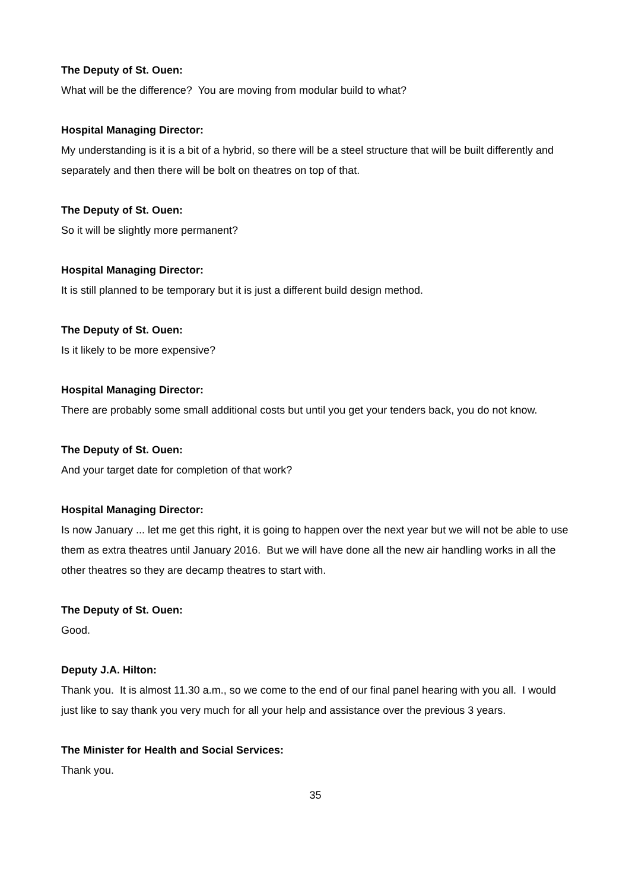The Deputy of St. Ouen:
What will be the difference? You are moving from modular build to what?
Hospital Managing Director:
My understanding is it is a bit of a hybrid, so there will be a steel structure that will be built differently and separately and then there will be bolt on theatres on top of that.
The Deputy of St. Ouen:
So it will be slightly more permanent?
Hospital Managing Director:
It is still planned to be temporary but it is just a different build design method.
The Deputy of St. Ouen:
Is it likely to be more expensive?
Hospital Managing Director:
There are probably some small additional costs but until you get your tenders back, you do not know.
The Deputy of St. Ouen:
And your target date for completion of that work?
Hospital Managing Director:
Is now January ... let me get this right, it is going to happen over the next year but we will not be able to use them as extra theatres until January 2016. But we will have done all the new air handling works in all the other theatres so they are decamp theatres to start with.
The Deputy of St. Ouen:
Good.
Deputy J.A. Hilton:
Thank you. It is almost 11.30 a.m., so we come to the end of our final panel hearing with you all. I would just like to say thank you very much for all your help and assistance over the previous 3 years.
The Minister for Health and Social Services:
Thank you.
35